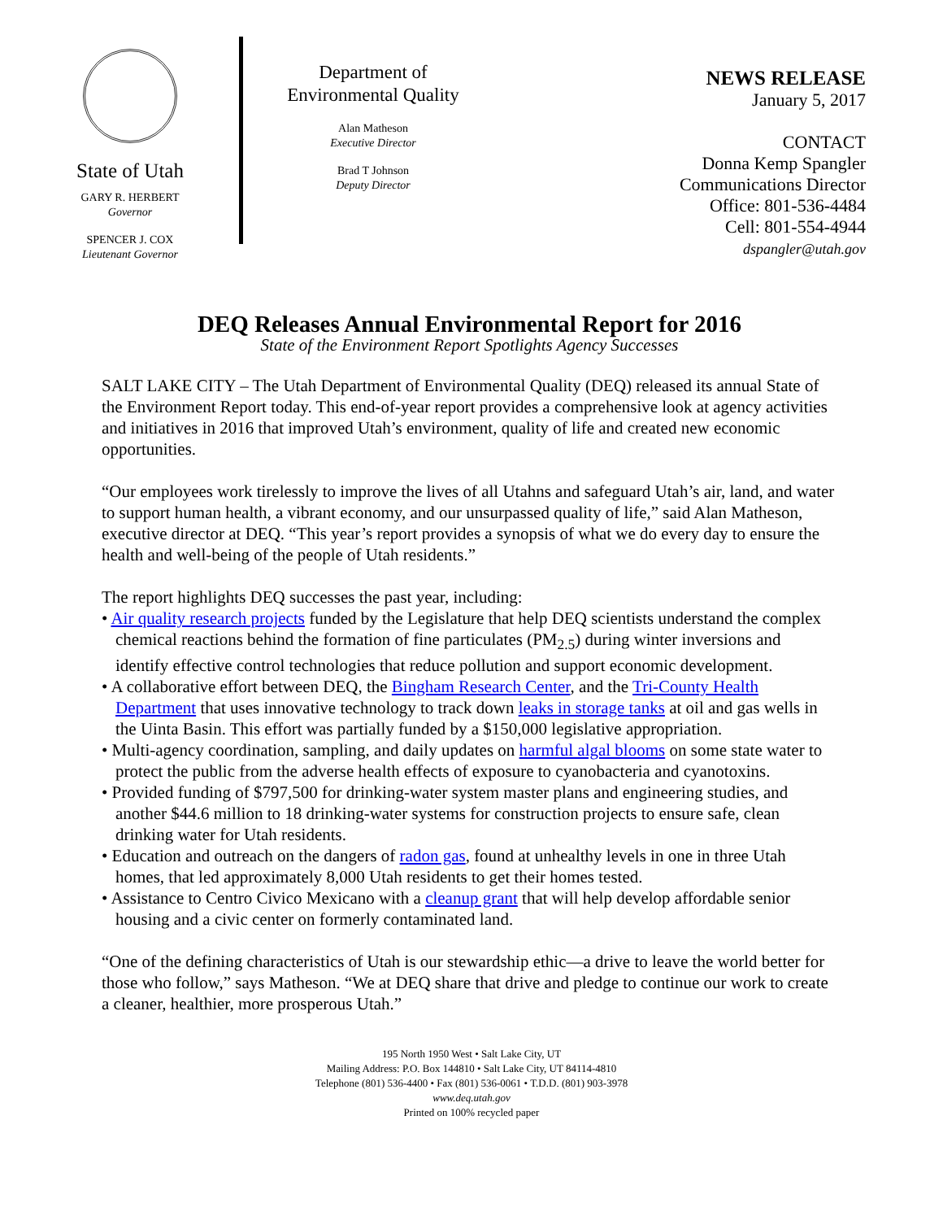State of Utah
GARY R. HERBERT
Governor
SPENCER J. COX
Lieutenant Governor
Department of
Environmental Quality
Alan Matheson
Executive Director
Brad T Johnson
Deputy Director
NEWS RELEASE
January 5, 2017
CONTACT
Donna Kemp Spangler
Communications Director
Office: 801-536-4484
Cell: 801-554-4944
dspangler@utah.gov
DEQ Releases Annual Environmental Report for 2016
State of the Environment Report Spotlights Agency Successes
SALT LAKE CITY – The Utah Department of Environmental Quality (DEQ) released its annual State of the Environment Report today. This end-of-year report provides a comprehensive look at agency activities and initiatives in 2016 that improved Utah’s environment, quality of life and created new economic opportunities.
“Our employees work tirelessly to improve the lives of all Utahns and safeguard Utah’s air, land, and water to support human health, a vibrant economy, and our unsurpassed quality of life,” said Alan Matheson, executive director at DEQ. “This year’s report provides a synopsis of what we do every day to ensure the health and well-being of the people of Utah residents.”
The report highlights DEQ successes the past year, including:
• Air quality research projects funded by the Legislature that help DEQ scientists understand the complex chemical reactions behind the formation of fine particulates (PM<sub>2.5</sub>) during winter inversions and identify effective control technologies that reduce pollution and support economic development.
• A collaborative effort between DEQ, the Bingham Research Center, and the Tri-County Health Department that uses innovative technology to track down leaks in storage tanks at oil and gas wells in the Uinta Basin. This effort was partially funded by a $150,000 legislative appropriation.
• Multi-agency coordination, sampling, and daily updates on harmful algal blooms on some state water to protect the public from the adverse health effects of exposure to cyanobacteria and cyanotoxins.
• Provided funding of $797,500 for drinking-water system master plans and engineering studies, and another $44.6 million to 18 drinking-water systems for construction projects to ensure safe, clean drinking water for Utah residents.
• Education and outreach on the dangers of radon gas, found at unhealthy levels in one in three Utah homes, that led approximately 8,000 Utah residents to get their homes tested.
• Assistance to Centro Civico Mexicano with a cleanup grant that will help develop affordable senior housing and a civic center on formerly contaminated land.
“One of the defining characteristics of Utah is our stewardship ethic—a drive to leave the world better for those who follow,” says Matheson. “We at DEQ share that drive and pledge to continue our work to create a cleaner, healthier, more prosperous Utah.”
195 North 1950 West • Salt Lake City, UT
Mailing Address: P.O. Box 144810 • Salt Lake City, UT 84114-4810
Telephone (801) 536-4400 • Fax (801) 536-0061 • T.D.D. (801) 903-3978
www.deq.utah.gov
Printed on 100% recycled paper